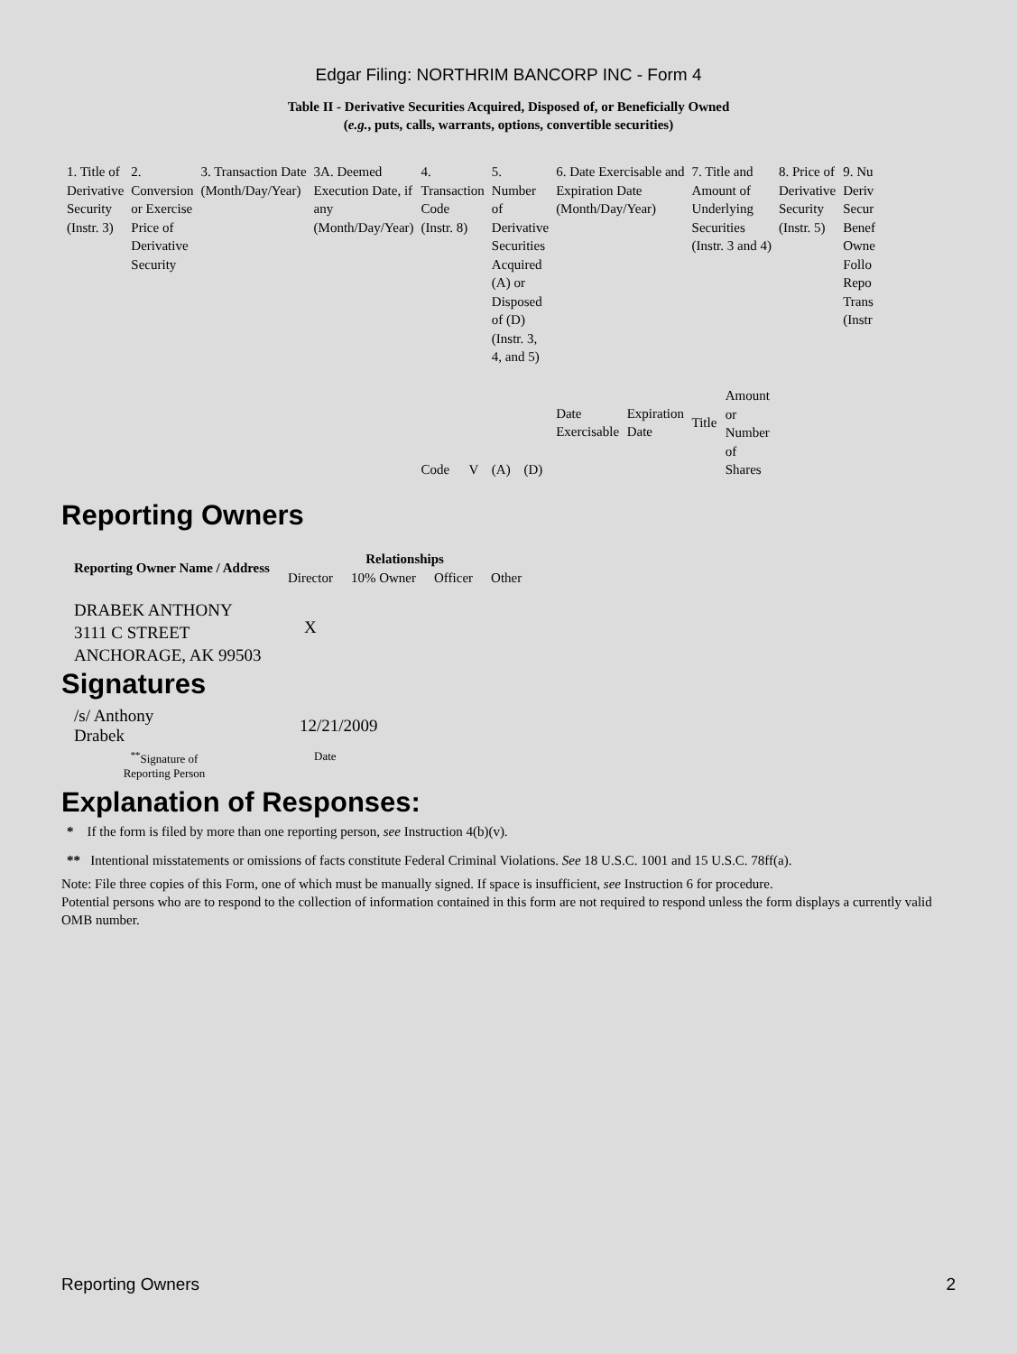Edgar Filing: NORTHRIM BANCORP INC - Form 4
Table II - Derivative Securities Acquired, Disposed of, or Beneficially Owned
(e.g., puts, calls, warrants, options, convertible securities)
| 1. Title of Derivative Security (Instr. 3) | 2. Conversion or Exercise Price of Derivative Security | 3. Transaction Date (Month/Day/Year) | 3A. Deemed Execution Date, if any (Month/Day/Year) | 4. Transaction Code (Instr. 8) | | 5. Number of Derivative Securities Acquired (A) or Disposed of (D) (Instr. 3, 4, and 5) | | 6. Date Exercisable and Expiration Date (Month/Day/Year) | | 7. Title and Amount of Underlying Securities (Instr. 3 and 4) | | 8. Price of Derivative Security (Instr. 5) | 9. Nu Deriv Secur Benef Owne Follo Repo Trans (Instr |
| | | | | Code | V | (A) | (D) | Date Exercisable | Expiration Date | Title | Amount or Number of Shares | | |
Reporting Owners
| Reporting Owner Name / Address | Relationships | | | |
| --- | --- | --- | --- | --- |
| | Director | 10% Owner | Officer | Other |
| DRABEK ANTHONY 3111 C STREET ANCHORAGE, AK 99503 | X | | | |
Signatures
| /s/ Anthony Drabek | 12/21/2009 |
| <sup>**</sup> Signature of Reporting Person | Date |
Explanation of Responses:
* If the form is filed by more than one reporting person, see Instruction 4(b)(v).
** Intentional misstatements or omissions of facts constitute Federal Criminal Violations. See 18 U.S.C. 1001 and 15 U.S.C. 78ff(a).
Note: File three copies of this Form, one of which must be manually signed. If space is insufficient, see Instruction 6 for procedure.
Potential persons who are to respond to the collection of information contained in this form are not required to respond unless the form displays a currently valid OMB number.
Reporting Owners 2